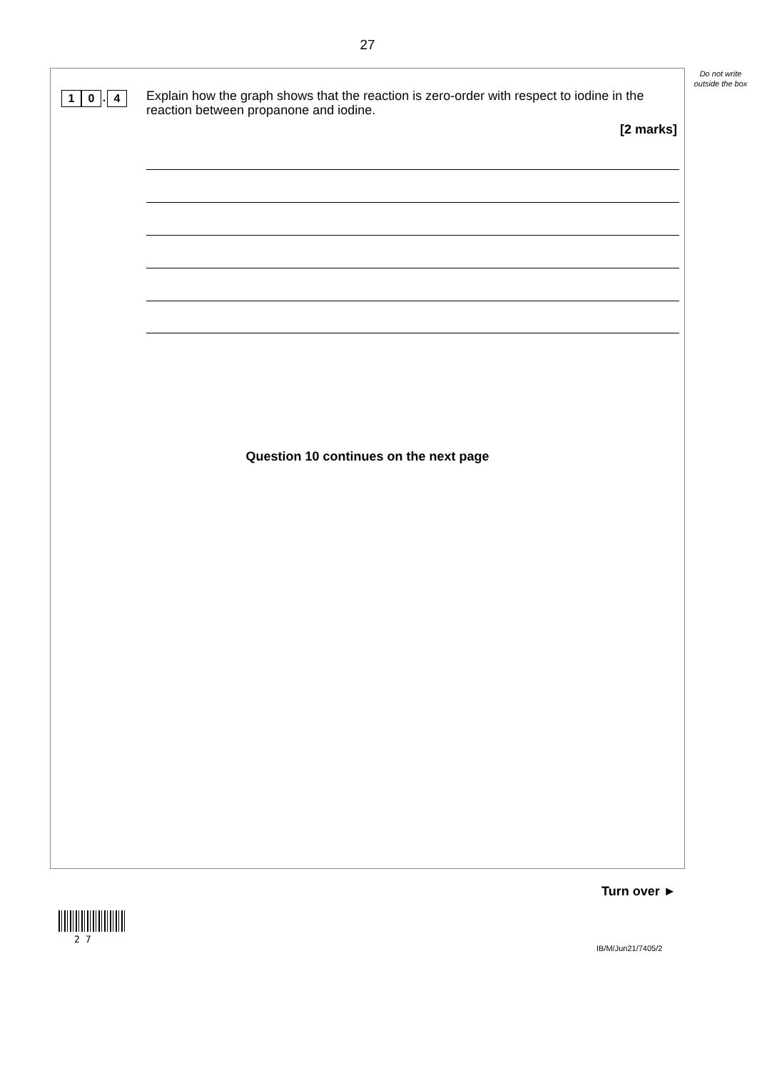27
Do not write outside the box
1 0. 4
Explain how the graph shows that the reaction is zero-order with respect to iodine in the reaction between propanone and iodine.
[2 marks]
Question 10 continues on the next page
Turn over ►
2 7
IB/M/Jun21/7405/2